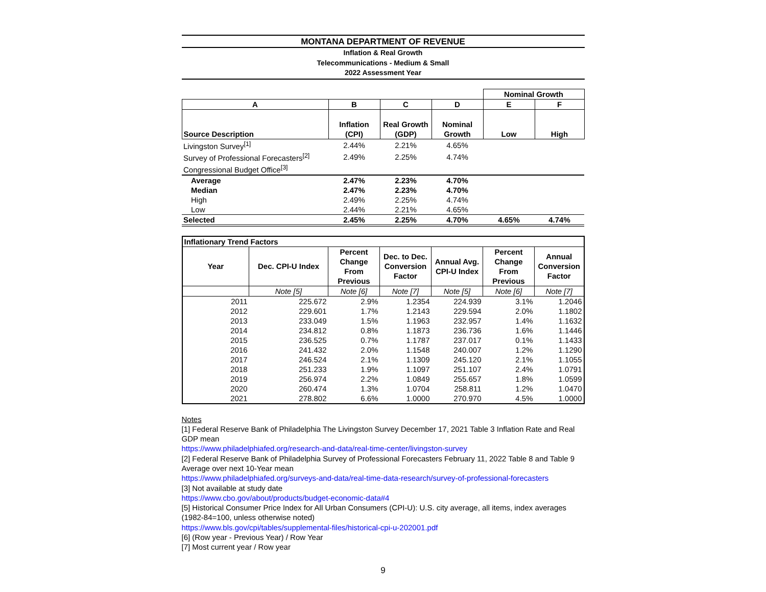MONTANA DEPARTMENT OF REVENUE
Inflation & Real Growth
Telecommunications - Medium & Small
2022 Assessment Year
| | | | | Nominal Growth | |
| A | B | C | D | E | F |
| Source Description | Inflation (CPI) | Real Growth (GDP) | Nominal Growth | Low | High |
| Livingston Survey<sup>[1]</sup> | 2.44% | 2.21% | 4.65% | | |
| Survey of Professional Forecasters<sup>[2]</sup> | 2.49% | 2.25% | 4.74% | | |
| Congressional Budget Office<sup>[3]</sup> | | | | | |
| Average | 2.47% | 2.23% | 4.70% | | |
| Median | 2.47% | 2.23% | 4.70% | | |
| High | 2.49% | 2.25% | 4.74% | | |
| Low | 2.44% | 2.21% | 4.65% | | |
| Selected | 2.45% | 2.25% | 4.70% | 4.65% | 4.74% |
| Inflationary Trend Factors | | | | | | |
| --- | --- | --- | --- | --- | --- | --- |
| Year | Dec. CPI-U Index | Percent Change From Previous | Dec. to Dec. Conversion Factor | Annual Avg. CPI-U Index | Percent Change From Previous | Annual Conversion Factor |
| | Note [5] | Note [6] | Note [7] | Note [5] | Note [6] | Note [7] |
| 2011 | 225.672 | 2.9% | 1.2354 | 224.939 | 3.1% | 1.2046 |
| 2012 | 229.601 | 1.7% | 1.2143 | 229.594 | 2.0% | 1.1802 |
| 2013 | 233.049 | 1.5% | 1.1963 | 232.957 | 1.4% | 1.1632 |
| 2014 | 234.812 | 0.8% | 1.1873 | 236.736 | 1.6% | 1.1446 |
| 2015 | 236.525 | 0.7% | 1.1787 | 237.017 | 0.1% | 1.1433 |
| 2016 | 241.432 | 2.0% | 1.1548 | 240.007 | 1.2% | 1.1290 |
| 2017 | 246.524 | 2.1% | 1.1309 | 245.120 | 2.1% | 1.1055 |
| 2018 | 251.233 | 1.9% | 1.1097 | 251.107 | 2.4% | 1.0791 |
| 2019 | 256.974 | 2.2% | 1.0849 | 255.657 | 1.8% | 1.0599 |
| 2020 | 260.474 | 1.3% | 1.0704 | 258.811 | 1.2% | 1.0470 |
| 2021 | 278.802 | 6.6% | 1.0000 | 270.970 | 4.5% | 1.0000 |
Notes
[1] Federal Reserve Bank of Philadelphia The Livingston Survey December 17, 2021 Table 3 Inflation Rate and Real GDP mean
https://www.philadelphiafed.org/research-and-data/real-time-center/livingston-survey
[2] Federal Reserve Bank of Philadelphia Survey of Professional Forecasters February 11, 2022 Table 8 and Table 9 Average over next 10-Year mean
https://www.philadelphiafed.org/surveys-and-data/real-time-data-research/survey-of-professional-forecasters
[3] Not available at study date
https://www.cbo.gov/about/products/budget-economic-data#4
[5] Historical Consumer Price Index for All Urban Consumers (CPI-U): U.S. city average, all items, index averages (1982-84=100, unless otherwise noted)
https://www.bls.gov/cpi/tables/supplemental-files/historical-cpi-u-202001.pdf
[6] (Row year - Previous Year) / Row Year
[7] Most current year / Row year
9